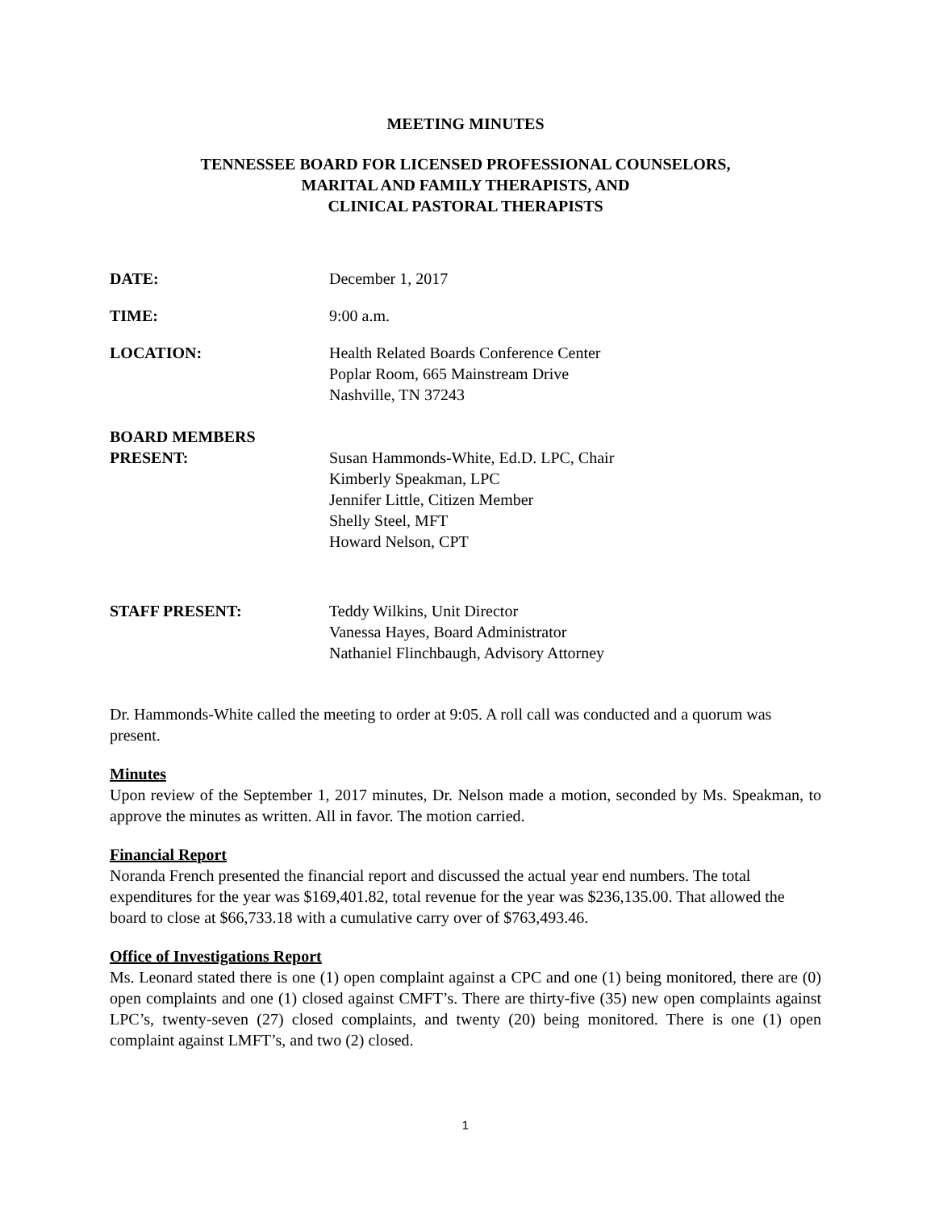MEETING MINUTES
TENNESSEE BOARD FOR LICENSED PROFESSIONAL COUNSELORS,
MARITAL AND FAMILY THERAPISTS, AND
CLINICAL PASTORAL THERAPISTS
DATE: December 1, 2017
TIME: 9:00 a.m.
LOCATION: Health Related Boards Conference Center
Poplar Room, 665 Mainstream Drive
Nashville, TN 37243
BOARD MEMBERS
PRESENT:
Susan Hammonds-White, Ed.D. LPC, Chair
Kimberly Speakman, LPC
Jennifer Little, Citizen Member
Shelly Steel, MFT
Howard Nelson, CPT
STAFF PRESENT: Teddy Wilkins, Unit Director
Vanessa Hayes, Board Administrator
Nathaniel Flinchbaugh, Advisory Attorney
Dr. Hammonds-White called the meeting to order at 9:05. A roll call was conducted and a quorum was present.
Minutes
Upon review of the September 1, 2017 minutes, Dr. Nelson made a motion, seconded by Ms. Speakman, to approve the minutes as written. All in favor. The motion carried.
Financial Report
Noranda French presented the financial report and discussed the actual year end numbers. The total expenditures for the year was $169,401.82, total revenue for the year was $236,135.00. That allowed the board to close at $66,733.18 with a cumulative carry over of $763,493.46.
Office of Investigations Report
Ms. Leonard stated there is one (1) open complaint against a CPC and one (1) being monitored, there are (0) open complaints and one (1) closed against CMFT’s. There are thirty-five (35) new open complaints against LPC’s, twenty-seven (27) closed complaints, and twenty (20) being monitored. There is one (1) open complaint against LMFT’s, and two (2) closed.
1